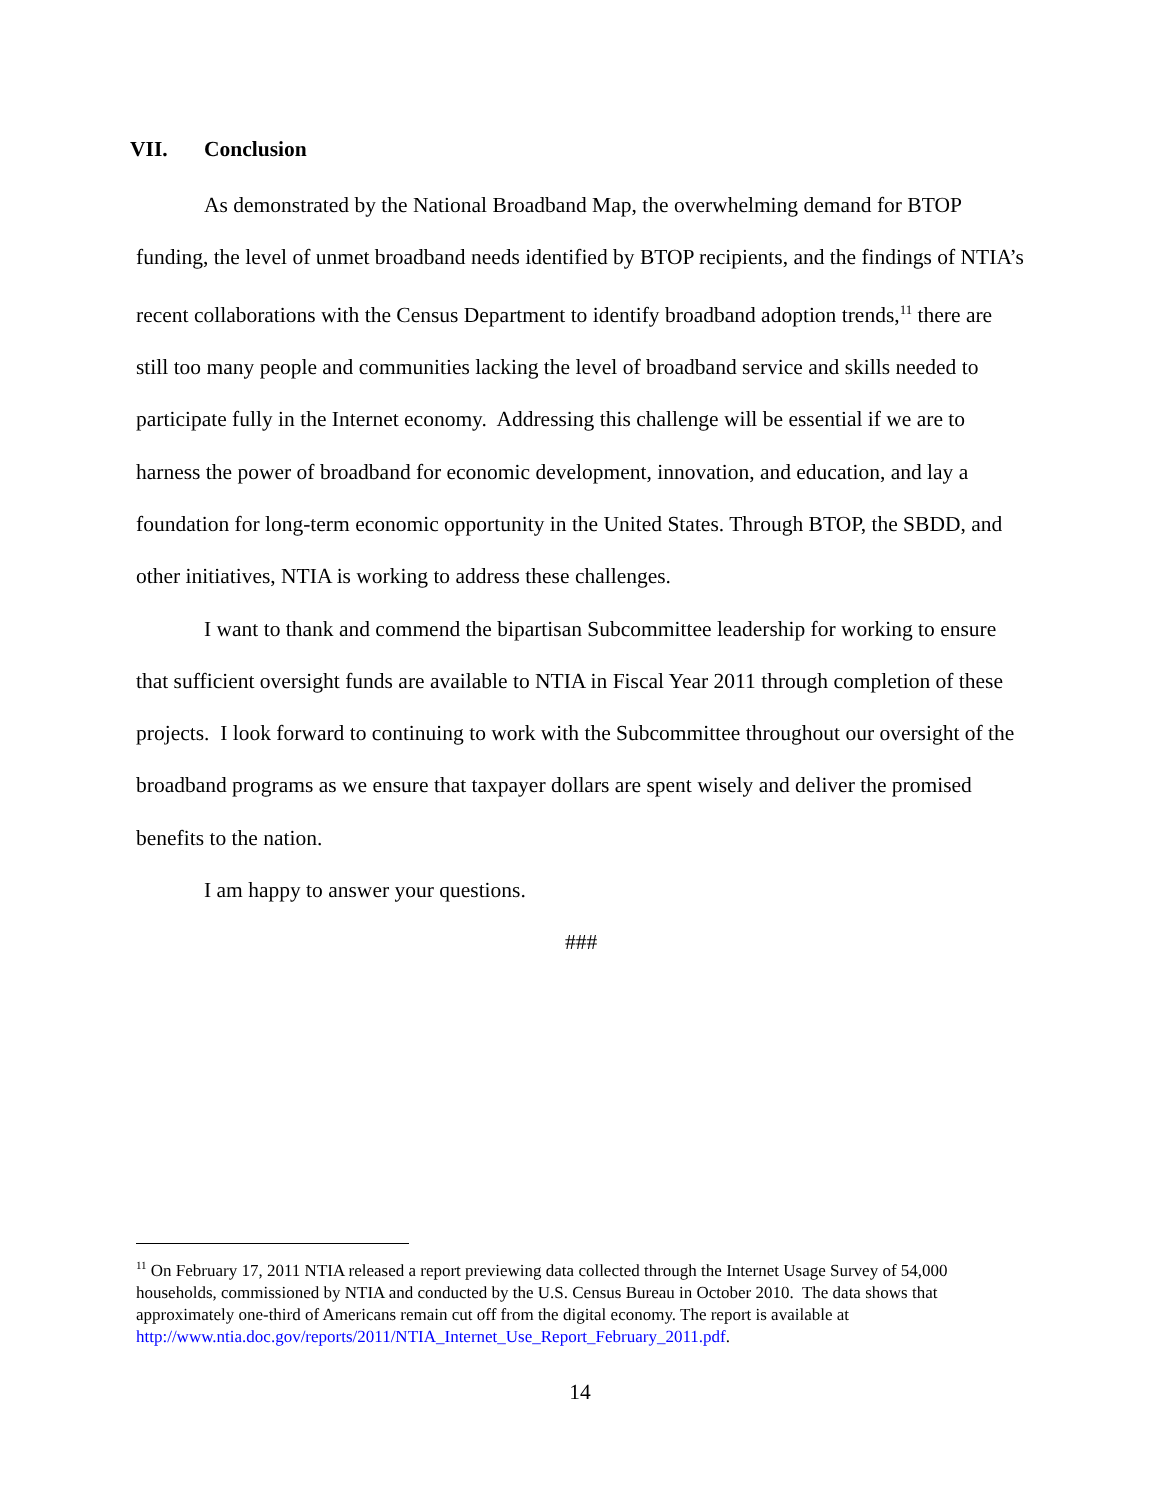VII. Conclusion
As demonstrated by the National Broadband Map, the overwhelming demand for BTOP funding, the level of unmet broadband needs identified by BTOP recipients, and the findings of NTIA’s recent collaborations with the Census Department to identify broadband adoption trends,<sup>11</sup> there are still too many people and communities lacking the level of broadband service and skills needed to participate fully in the Internet economy. Addressing this challenge will be essential if we are to harness the power of broadband for economic development, innovation, and education, and lay a foundation for long-term economic opportunity in the United States. Through BTOP, the SBDD, and other initiatives, NTIA is working to address these challenges.
I want to thank and commend the bipartisan Subcommittee leadership for working to ensure that sufficient oversight funds are available to NTIA in Fiscal Year 2011 through completion of these projects. I look forward to continuing to work with the Subcommittee throughout our oversight of the broadband programs as we ensure that taxpayer dollars are spent wisely and deliver the promised benefits to the nation.
I am happy to answer your questions.
###
<sup>11</sup> On February 17, 2011 NTIA released a report previewing data collected through the Internet Usage Survey of 54,000 households, commissioned by NTIA and conducted by the U.S. Census Bureau in October 2010. The data shows that approximately one-third of Americans remain cut off from the digital economy. The report is available at http://www.ntia.doc.gov/reports/2011/NTIA_Internet_Use_Report_February_2011.pdf.
14